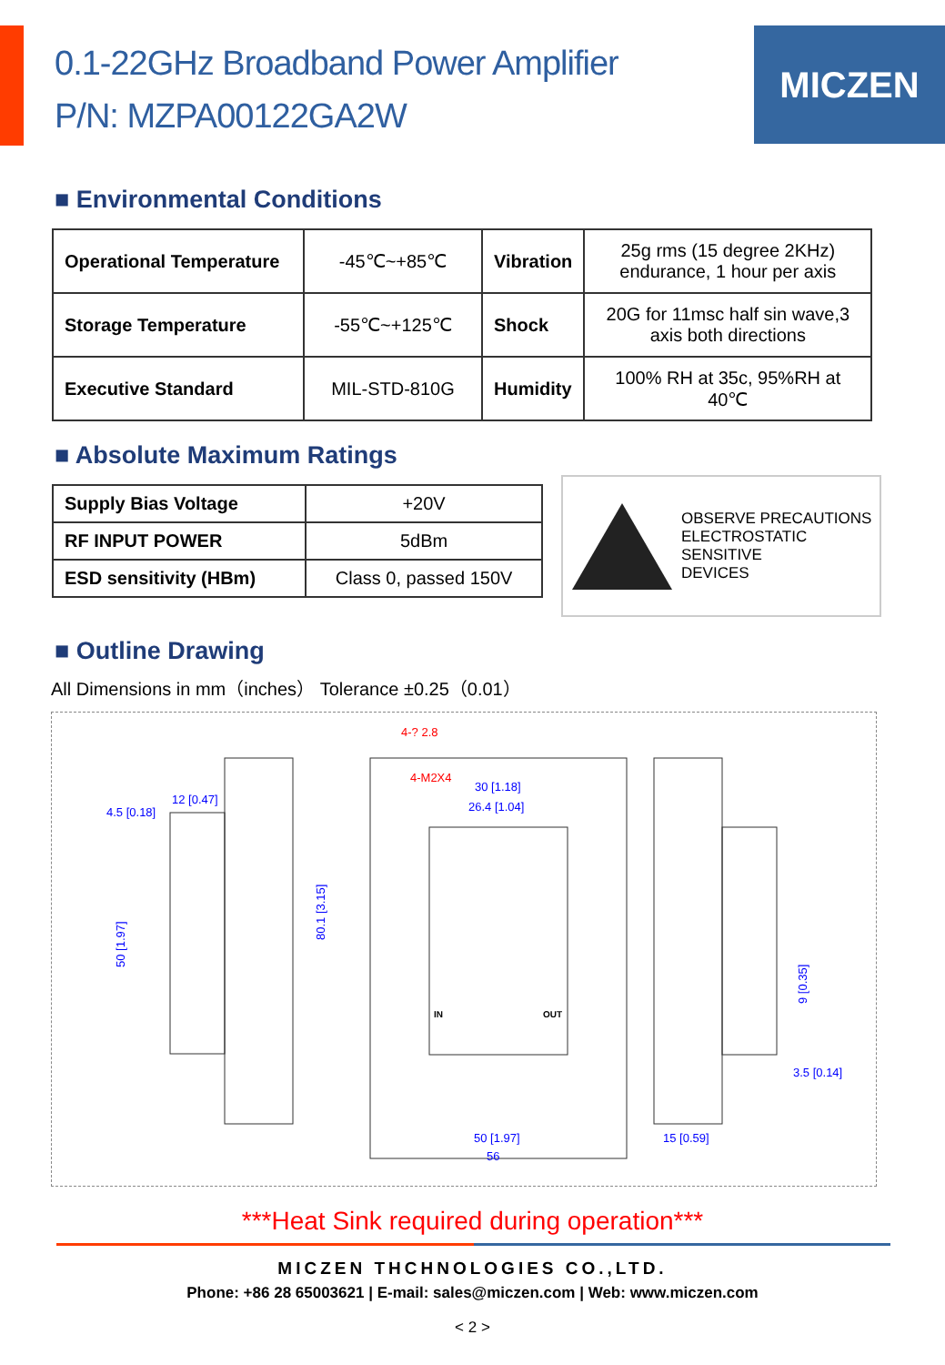0.1-22GHz Broadband Power Amplifier
P/N: MZPA00122GA2W
MICZEN
■ Environmental Conditions
| Operational Temperature | -45℃~+85℃ | Vibration | 25g rms (15 degree 2KHz) endurance, 1 hour per axis |
| Storage Temperature | -55℃~+125℃ | Shock | 20G for 11msc half sin wave,3 axis both directions |
| Executive Standard | MIL-STD-810G | Humidity | 100% RH at 35c, 95%RH at 40℃ |
■ Absolute Maximum Ratings
| Supply Bias Voltage | +20V |
| RF INPUT POWER | 5dBm |
| ESD sensitivity (HBm) | Class 0, passed 150V |
OBSERVE PRECAUTIONS
ELECTROSTATIC SENSITIVE
DEVICES
■ Outline Drawing
All Dimensions in mm（inches） Tolerance ±0.25（0.01）
4.5 [0.18]
12 [0.47]
30 [1.18]
26.4 [1.04]
50 [1.97]
56
15 [0.59]
3.5 [0.14]
50 [1.97]
80.1 [3.15]
9 [0.35]
4-? 2.8
4-M2X4
IN
OUT
***Heat Sink required during operation***
MICZEN THCHNOLOGIES CO.,LTD.
Phone: +86 28 65003621 | E-mail: sales@miczen.com | Web: www.miczen.com
< 2 >